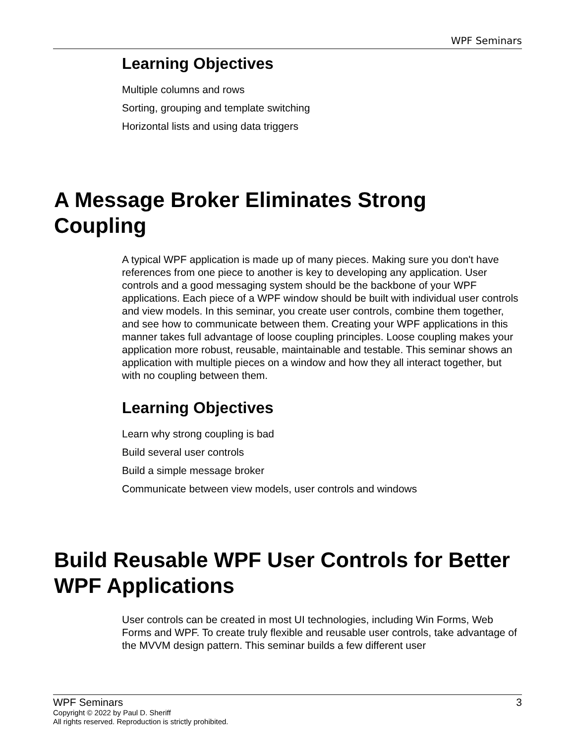WPF Seminars
Learning Objectives
Multiple columns and rows
Sorting, grouping and template switching
Horizontal lists and using data triggers
A Message Broker Eliminates Strong Coupling
A typical WPF application is made up of many pieces. Making sure you don't have references from one piece to another is key to developing any application. User controls and a good messaging system should be the backbone of your WPF applications. Each piece of a WPF window should be built with individual user controls and view models. In this seminar, you create user controls, combine them together, and see how to communicate between them. Creating your WPF applications in this manner takes full advantage of loose coupling principles. Loose coupling makes your application more robust, reusable, maintainable and testable. This seminar shows an application with multiple pieces on a window and how they all interact together, but with no coupling between them.
Learning Objectives
Learn why strong coupling is bad
Build several user controls
Build a simple message broker
Communicate between view models, user controls and windows
Build Reusable WPF User Controls for Better WPF Applications
User controls can be created in most UI technologies, including Win Forms, Web Forms and WPF. To create truly flexible and reusable user controls, take advantage of the MVVM design pattern. This seminar builds a few different user
WPF Seminars 3
Copyright © 2022 by Paul D. Sheriff
All rights reserved. Reproduction is strictly prohibited.